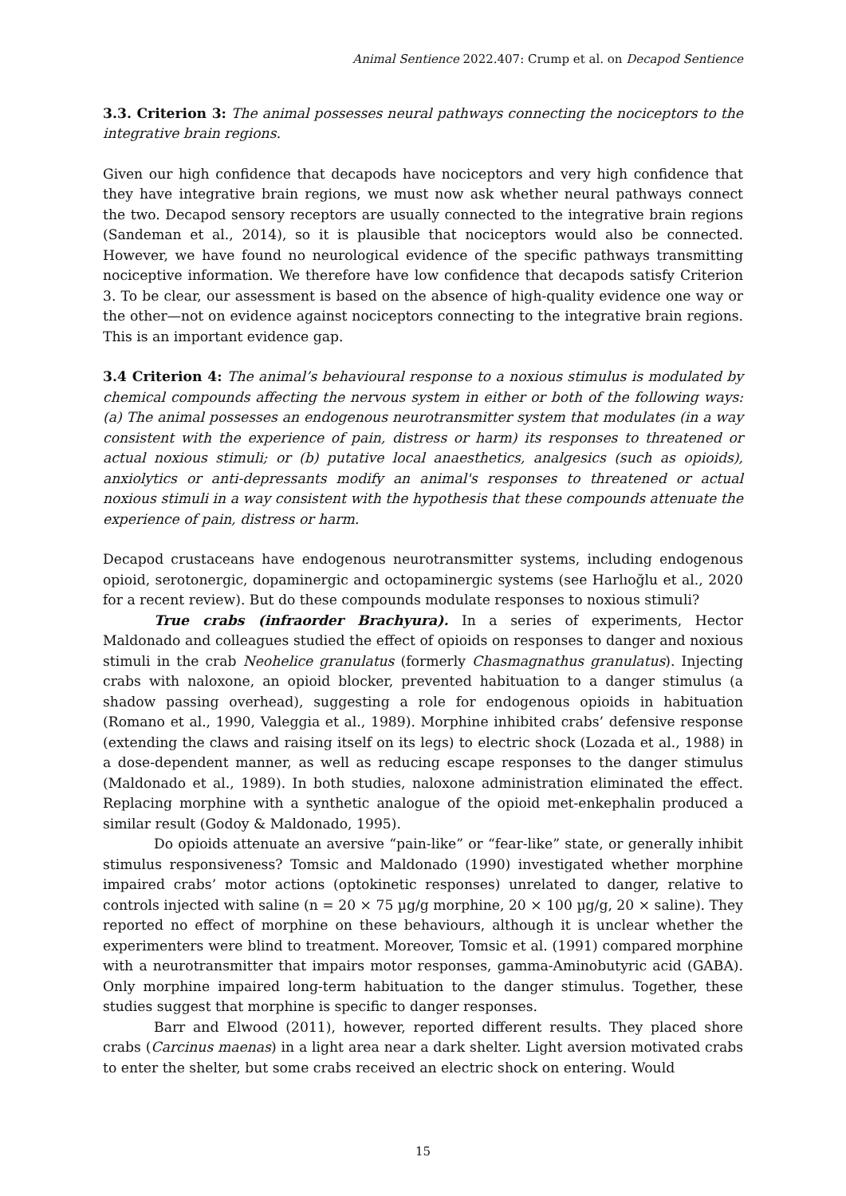Animal Sentience 2022.407: Crump et al. on Decapod Sentience
3.3. Criterion 3: The animal possesses neural pathways connecting the nociceptors to the integrative brain regions.
Given our high confidence that decapods have nociceptors and very high confidence that they have integrative brain regions, we must now ask whether neural pathways connect the two. Decapod sensory receptors are usually connected to the integrative brain regions (Sandeman et al., 2014), so it is plausible that nociceptors would also be connected. However, we have found no neurological evidence of the specific pathways transmitting nociceptive information. We therefore have low confidence that decapods satisfy Criterion 3. To be clear, our assessment is based on the absence of high-quality evidence one way or the other—not on evidence against nociceptors connecting to the integrative brain regions. This is an important evidence gap.
3.4 Criterion 4: The animal’s behavioural response to a noxious stimulus is modulated by chemical compounds affecting the nervous system in either or both of the following ways: (a) The animal possesses an endogenous neurotransmitter system that modulates (in a way consistent with the experience of pain, distress or harm) its responses to threatened or actual noxious stimuli; or (b) putative local anaesthetics, analgesics (such as opioids), anxiolytics or anti-depressants modify an animal's responses to threatened or actual noxious stimuli in a way consistent with the hypothesis that these compounds attenuate the experience of pain, distress or harm.
Decapod crustaceans have endogenous neurotransmitter systems, including endogenous opioid, serotonergic, dopaminergic and octopaminergic systems (see Harlıoğlu et al., 2020 for a recent review). But do these compounds modulate responses to noxious stimuli?
True crabs (infraorder Brachyura). In a series of experiments, Hector Maldonado and colleagues studied the effect of opioids on responses to danger and noxious stimuli in the crab Neohelice granulatus (formerly Chasmagnathus granulatus). Injecting crabs with naloxone, an opioid blocker, prevented habituation to a danger stimulus (a shadow passing overhead), suggesting a role for endogenous opioids in habituation (Romano et al., 1990, Valeggia et al., 1989). Morphine inhibited crabs’ defensive response (extending the claws and raising itself on its legs) to electric shock (Lozada et al., 1988) in a dose-dependent manner, as well as reducing escape responses to the danger stimulus (Maldonado et al., 1989). In both studies, naloxone administration eliminated the effect. Replacing morphine with a synthetic analogue of the opioid met-enkephalin produced a similar result (Godoy & Maldonado, 1995).
Do opioids attenuate an aversive “pain-like” or “fear-like” state, or generally inhibit stimulus responsiveness? Tomsic and Maldonado (1990) investigated whether morphine impaired crabs’ motor actions (optokinetic responses) unrelated to danger, relative to controls injected with saline (n = 20 × 75 µg/g morphine, 20 × 100 µg/g, 20 × saline). They reported no effect of morphine on these behaviours, although it is unclear whether the experimenters were blind to treatment. Moreover, Tomsic et al. (1991) compared morphine with a neurotransmitter that impairs motor responses, gamma-Aminobutyric acid (GABA). Only morphine impaired long-term habituation to the danger stimulus. Together, these studies suggest that morphine is specific to danger responses.
Barr and Elwood (2011), however, reported different results. They placed shore crabs (Carcinus maenas) in a light area near a dark shelter. Light aversion motivated crabs to enter the shelter, but some crabs received an electric shock on entering. Would
15